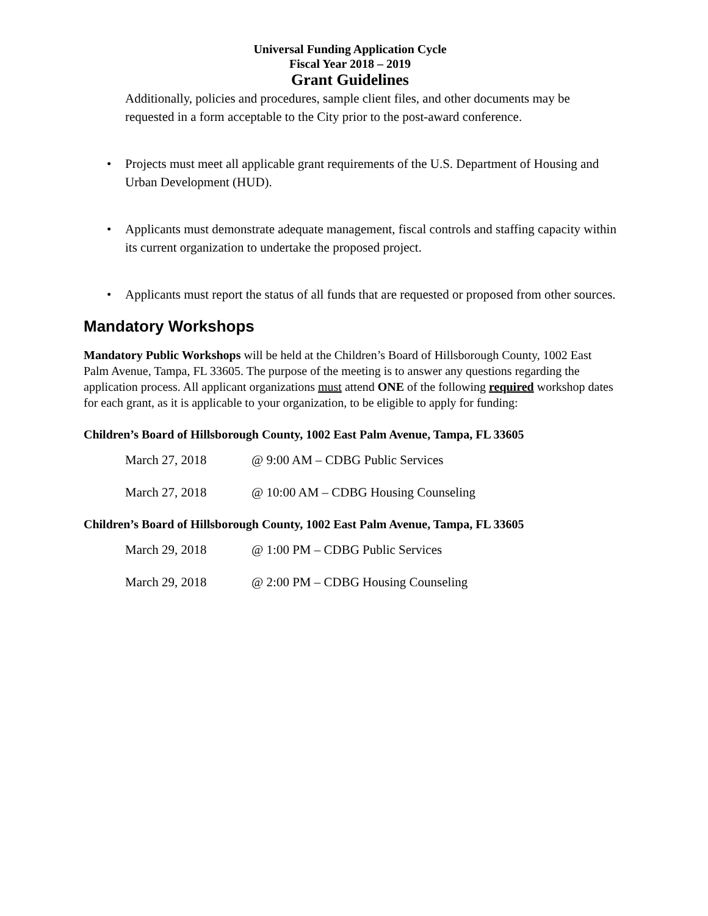Universal Funding Application Cycle
Fiscal Year 2018 – 2019
Grant Guidelines
Additionally, policies and procedures, sample client files, and other documents may be requested in a form acceptable to the City prior to the post-award conference.
• Projects must meet all applicable grant requirements of the U.S. Department of Housing and Urban Development (HUD).
• Applicants must demonstrate adequate management, fiscal controls and staffing capacity within its current organization to undertake the proposed project.
• Applicants must report the status of all funds that are requested or proposed from other sources.
Mandatory Workshops
Mandatory Public Workshops will be held at the Children’s Board of Hillsborough County, 1002 East Palm Avenue, Tampa, FL 33605. The purpose of the meeting is to answer any questions regarding the application process. All applicant organizations must attend ONE of the following required workshop dates for each grant, as it is applicable to your organization, to be eligible to apply for funding:
Children’s Board of Hillsborough County, 1002 East Palm Avenue, Tampa, FL 33605
March 27, 2018 @ 9:00 AM – CDBG Public Services
March 27, 2018 @ 10:00 AM – CDBG Housing Counseling
Children’s Board of Hillsborough County, 1002 East Palm Avenue, Tampa, FL 33605
March 29, 2018 @ 1:00 PM – CDBG Public Services
March 29, 2018 @ 2:00 PM – CDBG Housing Counseling